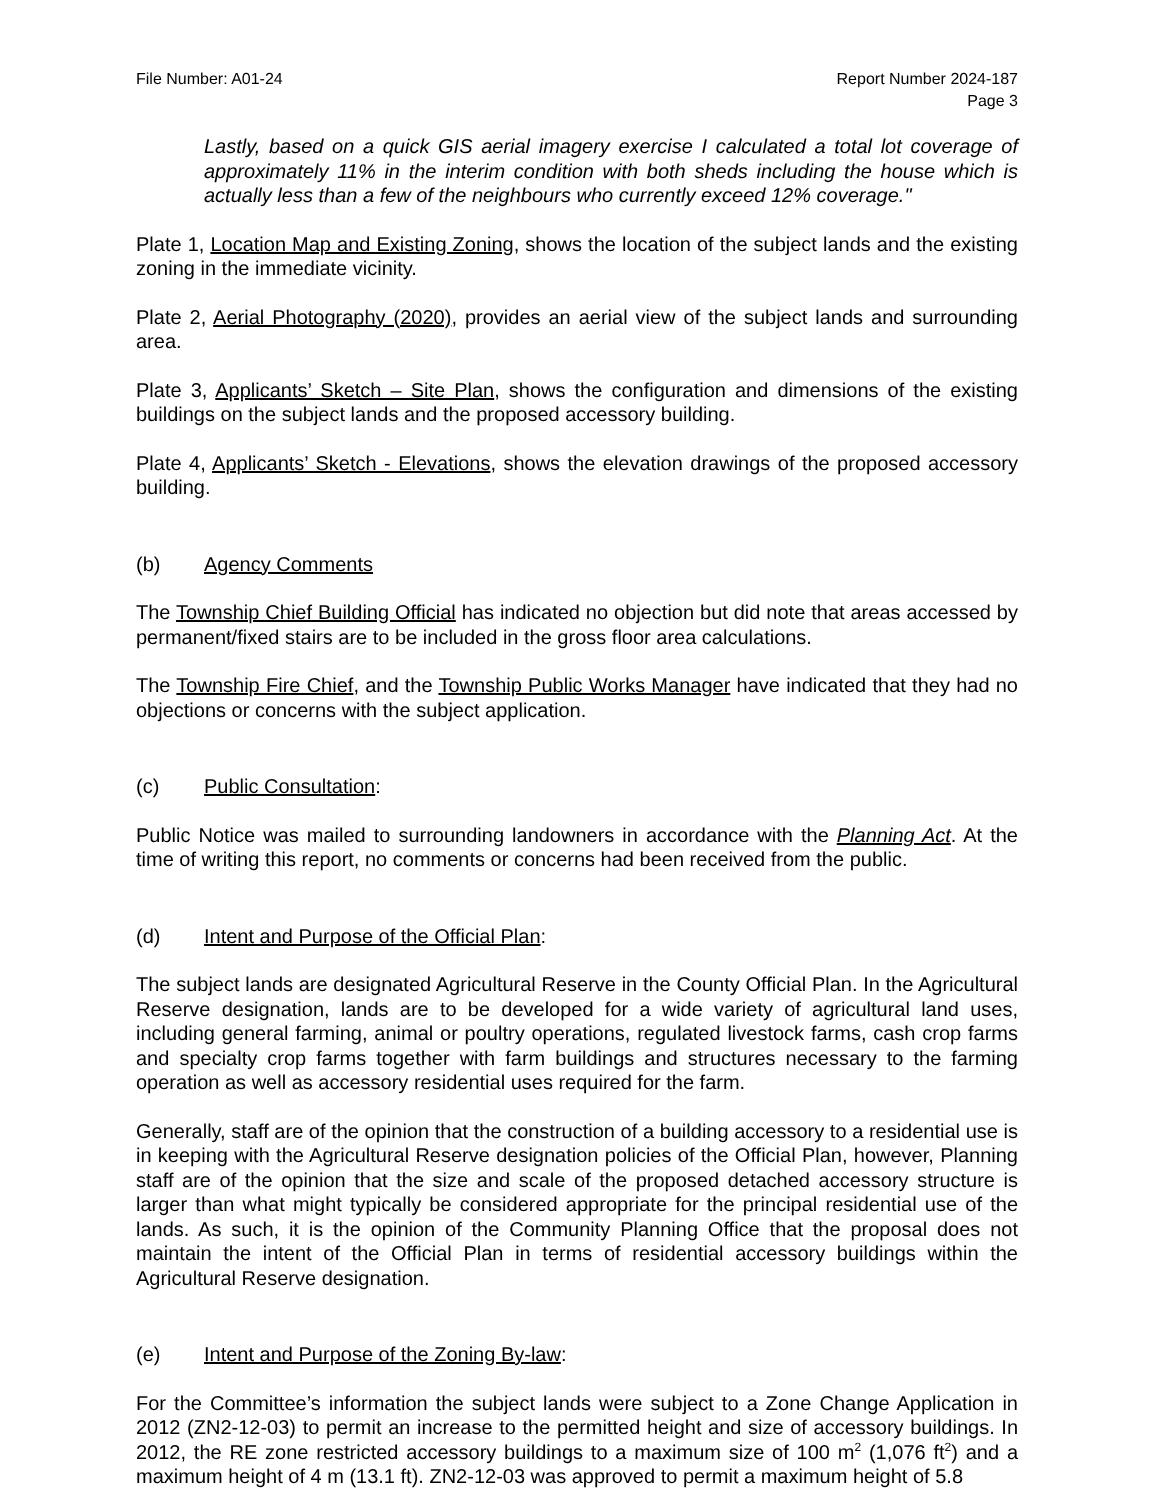File Number: A01-24 Report Number 2024-187
Page 3
Lastly, based on a quick GIS aerial imagery exercise I calculated a total lot coverage of approximately 11% in the interim condition with both sheds including the house which is actually less than a few of the neighbours who currently exceed 12% coverage."
Plate 1, Location Map and Existing Zoning, shows the location of the subject lands and the existing zoning in the immediate vicinity.
Plate 2, Aerial Photography (2020), provides an aerial view of the subject lands and surrounding area.
Plate 3, Applicants’ Sketch – Site Plan, shows the configuration and dimensions of the existing buildings on the subject lands and the proposed accessory building.
Plate 4, Applicants’ Sketch - Elevations, shows the elevation drawings of the proposed accessory building.
(b) Agency Comments
The Township Chief Building Official has indicated no objection but did note that areas accessed by permanent/fixed stairs are to be included in the gross floor area calculations.
The Township Fire Chief, and the Township Public Works Manager have indicated that they had no objections or concerns with the subject application.
(c) Public Consultation:
Public Notice was mailed to surrounding landowners in accordance with the Planning Act. At the time of writing this report, no comments or concerns had been received from the public.
(d) Intent and Purpose of the Official Plan:
The subject lands are designated Agricultural Reserve in the County Official Plan. In the Agricultural Reserve designation, lands are to be developed for a wide variety of agricultural land uses, including general farming, animal or poultry operations, regulated livestock farms, cash crop farms and specialty crop farms together with farm buildings and structures necessary to the farming operation as well as accessory residential uses required for the farm.
Generally, staff are of the opinion that the construction of a building accessory to a residential use is in keeping with the Agricultural Reserve designation policies of the Official Plan, however, Planning staff are of the opinion that the size and scale of the proposed detached accessory structure is larger than what might typically be considered appropriate for the principal residential use of the lands. As such, it is the opinion of the Community Planning Office that the proposal does not maintain the intent of the Official Plan in terms of residential accessory buildings within the Agricultural Reserve designation.
(e) Intent and Purpose of the Zoning By-law:
For the Committee’s information the subject lands were subject to a Zone Change Application in 2012 (ZN2-12-03) to permit an increase to the permitted height and size of accessory buildings. In 2012, the RE zone restricted accessory buildings to a maximum size of 100 m<sup>2</sup> (1,076 ft<sup>2</sup>) and a maximum height of 4 m (13.1 ft). ZN2-12-03 was approved to permit a maximum height of 5.8